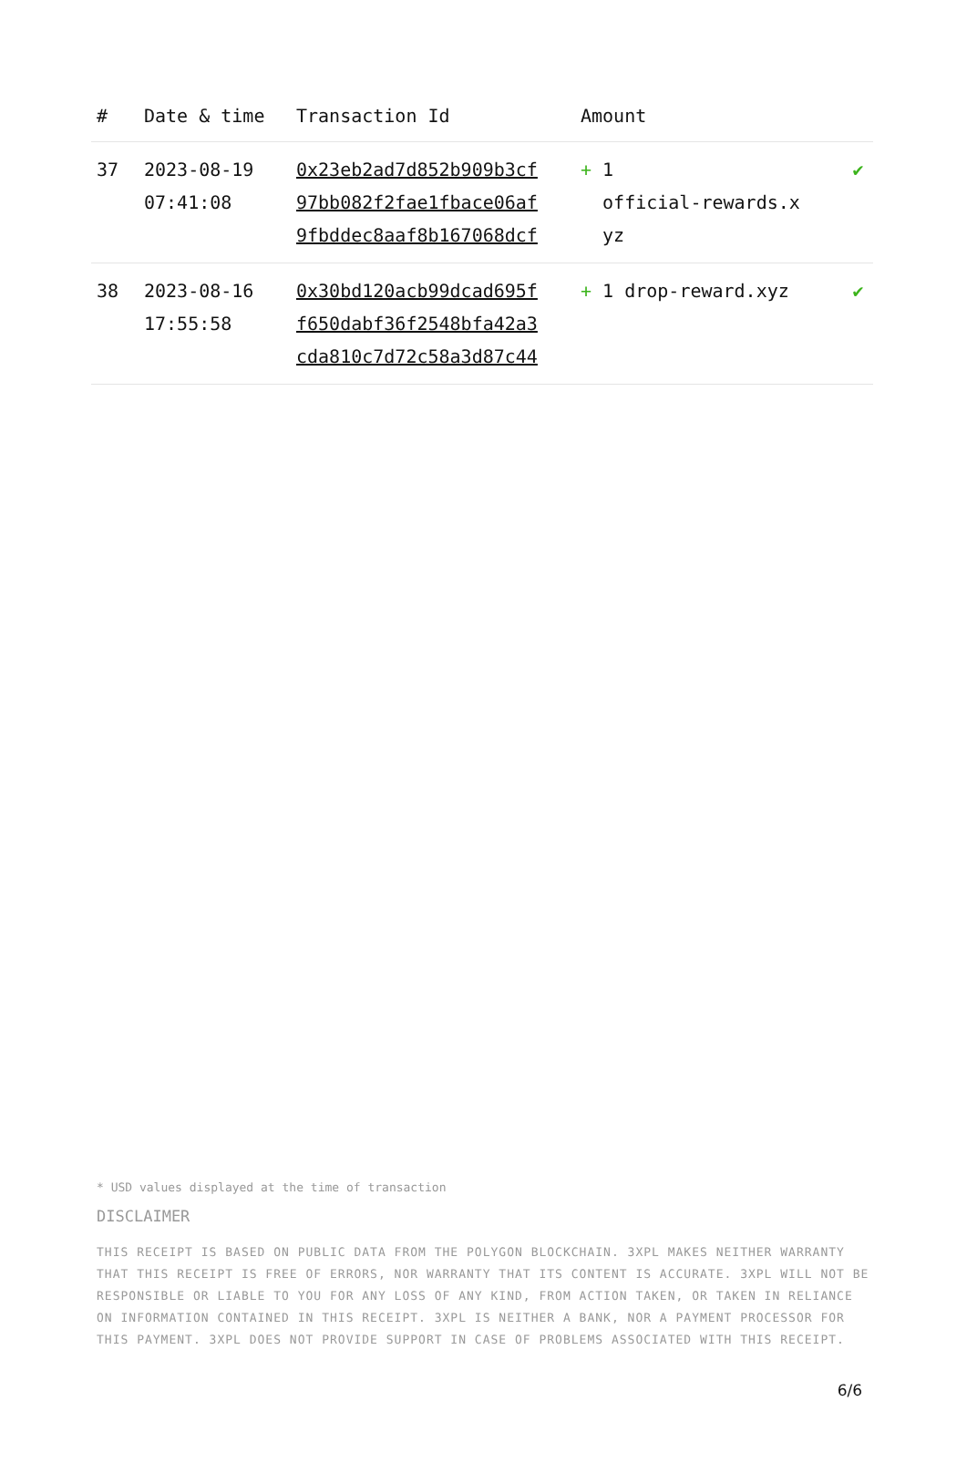| # | Date & time | Transaction Id | Amount | |
| --- | --- | --- | --- | --- |
| 37 | 2023-08-19 07:41:08 | 0x23eb2ad7d852b909b3cf 97bb082f2fae1fbace06af 9fbddec8aaf8b167068dcf | + 1 official-rewards.x yz | ✔ |
| 38 | 2023-08-16 17:55:58 | 0x30bd120acb99dcad695f f650dabf36f2548bfa42a3 cda810c7d72c58a3d87c44 | + 1 drop-reward.xyz | ✔ |
* USD values displayed at the time of transaction
DISCLAIMER
THIS RECEIPT IS BASED ON PUBLIC DATA FROM THE POLYGON BLOCKCHAIN. 3XPL MAKES NEITHER WARRANTY THAT THIS RECEIPT IS FREE OF ERRORS, NOR WARRANTY THAT ITS CONTENT IS ACCURATE. 3XPL WILL NOT BE RESPONSIBLE OR LIABLE TO YOU FOR ANY LOSS OF ANY KIND, FROM ACTION TAKEN, OR TAKEN IN RELIANCE ON INFORMATION CONTAINED IN THIS RECEIPT. 3XPL IS NEITHER A BANK, NOR A PAYMENT PROCESSOR FOR THIS PAYMENT. 3XPL DOES NOT PROVIDE SUPPORT IN CASE OF PROBLEMS ASSOCIATED WITH THIS RECEIPT.
6/6